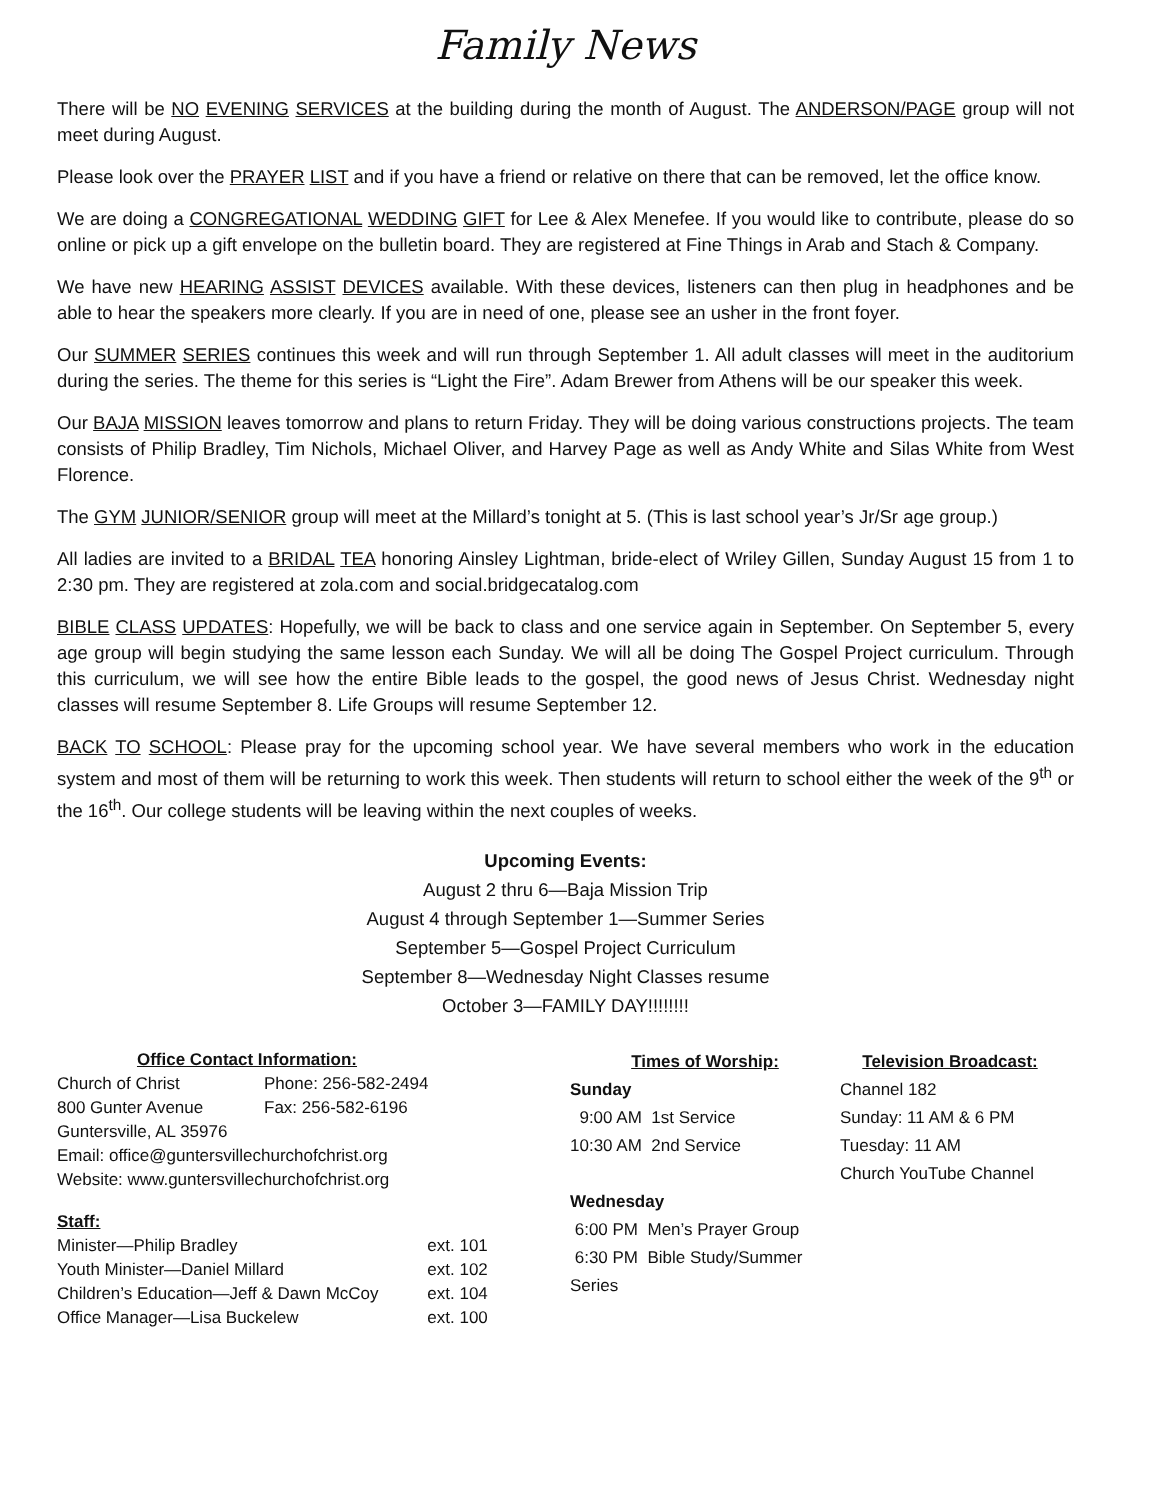Family News
There will be NO EVENING SERVICES at the building during the month of August. The ANDERSON/PAGE group will not meet during August.
Please look over the PRAYER LIST and if you have a friend or relative on there that can be removed, let the office know.
We are doing a CONGREGATIONAL WEDDING GIFT for Lee & Alex Menefee. If you would like to contribute, please do so online or pick up a gift envelope on the bulletin board. They are registered at Fine Things in Arab and Stach & Company.
We have new HEARING ASSIST DEVICES available. With these devices, listeners can then plug in headphones and be able to hear the speakers more clearly. If you are in need of one, please see an usher in the front foyer.
Our SUMMER SERIES continues this week and will run through September 1. All adult classes will meet in the auditorium during the series. The theme for this series is “Light the Fire”. Adam Brewer from Athens will be our speaker this week.
Our BAJA MISSION leaves tomorrow and plans to return Friday. They will be doing various constructions projects. The team consists of Philip Bradley, Tim Nichols, Michael Oliver, and Harvey Page as well as Andy White and Silas White from West Florence.
The GYM JUNIOR/SENIOR group will meet at the Millard’s tonight at 5. (This is last school year’s Jr/Sr age group.)
All ladies are invited to a BRIDAL TEA honoring Ainsley Lightman, bride-elect of Wriley Gillen, Sunday August 15 from 1 to 2:30 pm. They are registered at zola.com and social.bridgecatalog.com
BIBLE CLASS UPDATES: Hopefully, we will be back to class and one service again in September. On September 5, every age group will begin studying the same lesson each Sunday. We will all be doing The Gospel Project curriculum. Through this curriculum, we will see how the entire Bible leads to the gospel, the good news of Jesus Christ. Wednesday night classes will resume September 8. Life Groups will resume September 12.
BACK TO SCHOOL: Please pray for the upcoming school year. We have several members who work in the education system and most of them will be returning to work this week. Then students will return to school either the week of the 9<sup>th</sup> or the 16<sup>th</sup>. Our college students will be leaving within the next couples of weeks.
Upcoming Events:
August 2 thru 6—Baja Mission Trip
August 4 through September 1—Summer Series
September 5—Gospel Project Curriculum
September 8—Wednesday Night Classes resume
October 3—FAMILY DAY!!!!!!!!
Office Contact Information:
| Church of Christ | Phone: 256-582-2494 |
| 800 Gunter Avenue | Fax: 256-582-6196 |
| Guntersville, AL 35976 | |
| Email: office@guntersvillechurchofchrist.org | |
| Website: www.guntersvillechurchofchrist.org | |
Staff:
| Minister—Philip Bradley | ext. 101 |
| Youth Minister—Daniel Millard | ext. 102 |
| Children’s Education—Jeff & Dawn McCoy | ext. 104 |
| Office Manager—Lisa Buckelew | ext. 100 |
Times of Worship:
Sunday
9:00 AM 1st Service
10:30 AM 2nd Service
Wednesday
6:00 PM Men’s Prayer Group
6:30 PM Bible Study/Summer Series
Television Broadcast:
Channel 182
Sunday: 11 AM & 6 PM
Tuesday: 11 AM
Church YouTube Channel